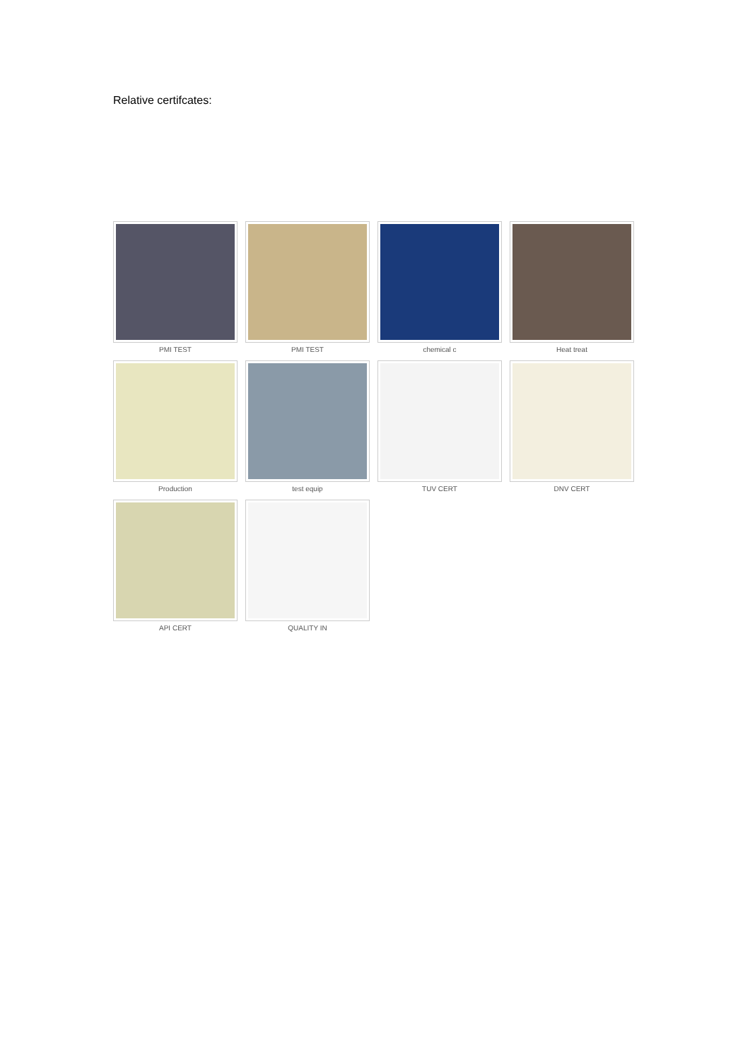Relative certifcates:
PMI TEST
PMI TEST
chemical c
Heat treat
Production
test equip
TUV CERT
DNV CERT
API CERT
QUALITY IN